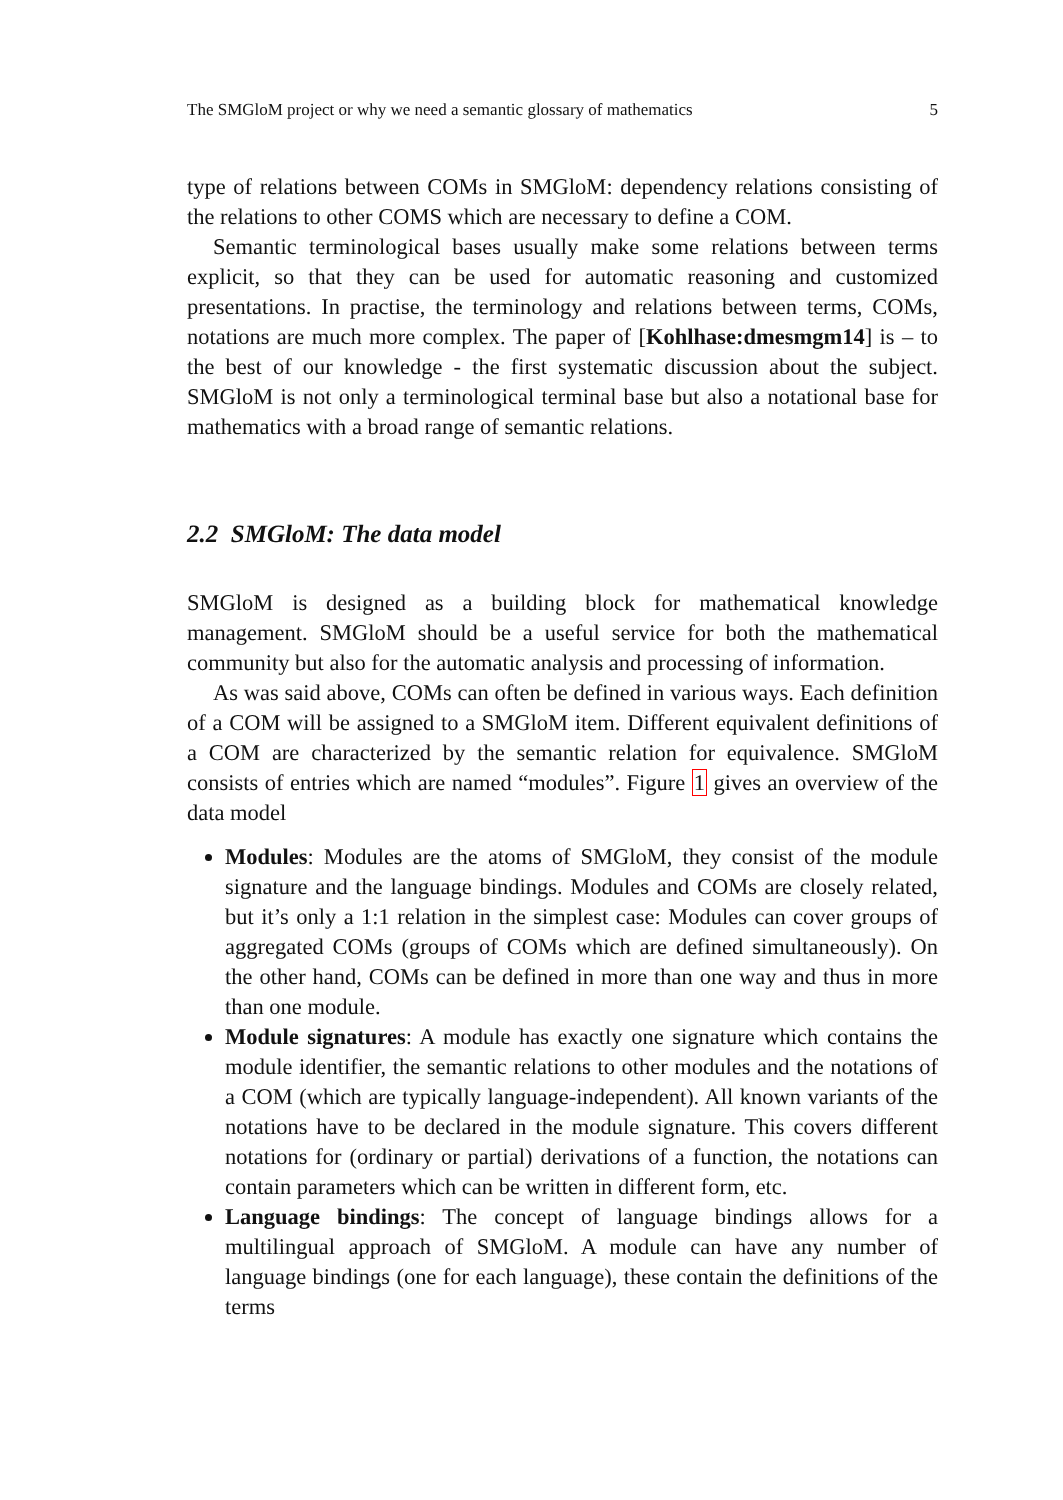The SMGloM project or why we need a semantic glossary of mathematics 5
type of relations between COMs in SMGloM: dependency relations consisting of the relations to other COMS which are necessary to define a COM.
Semantic terminological bases usually make some relations between terms explicit, so that they can be used for automatic reasoning and customized presentations. In practise, the terminology and relations between terms, COMs, notations are much more complex. The paper of [Kohlhase:dmesmgm14] is – to the best of our knowledge - the first systematic discussion about the subject. SMGloM is not only a terminological terminal base but also a notational base for mathematics with a broad range of semantic relations.
2.2 SMGloM: The data model
SMGloM is designed as a building block for mathematical knowledge management. SMGloM should be a useful service for both the mathematical community but also for the automatic analysis and processing of information.
As was said above, COMs can often be defined in various ways. Each definition of a COM will be assigned to a SMGloM item. Different equivalent definitions of a COM are characterized by the semantic relation for equivalence. SMGloM consists of entries which are named “modules”. Figure 1 gives an overview of the data model
Modules: Modules are the atoms of SMGloM, they consist of the module signature and the language bindings. Modules and COMs are closely related, but it’s only a 1:1 relation in the simplest case: Modules can cover groups of aggregated COMs (groups of COMs which are defined simultaneously). On the other hand, COMs can be defined in more than one way and thus in more than one module.
Module signatures: A module has exactly one signature which contains the module identifier, the semantic relations to other modules and the notations of a COM (which are typically language-independent). All known variants of the notations have to be declared in the module signature. This covers different notations for (ordinary or partial) derivations of a function, the notations can contain parameters which can be written in different form, etc.
Language bindings: The concept of language bindings allows for a multilingual approach of SMGloM. A module can have any number of language bindings (one for each language), these contain the definitions of the terms